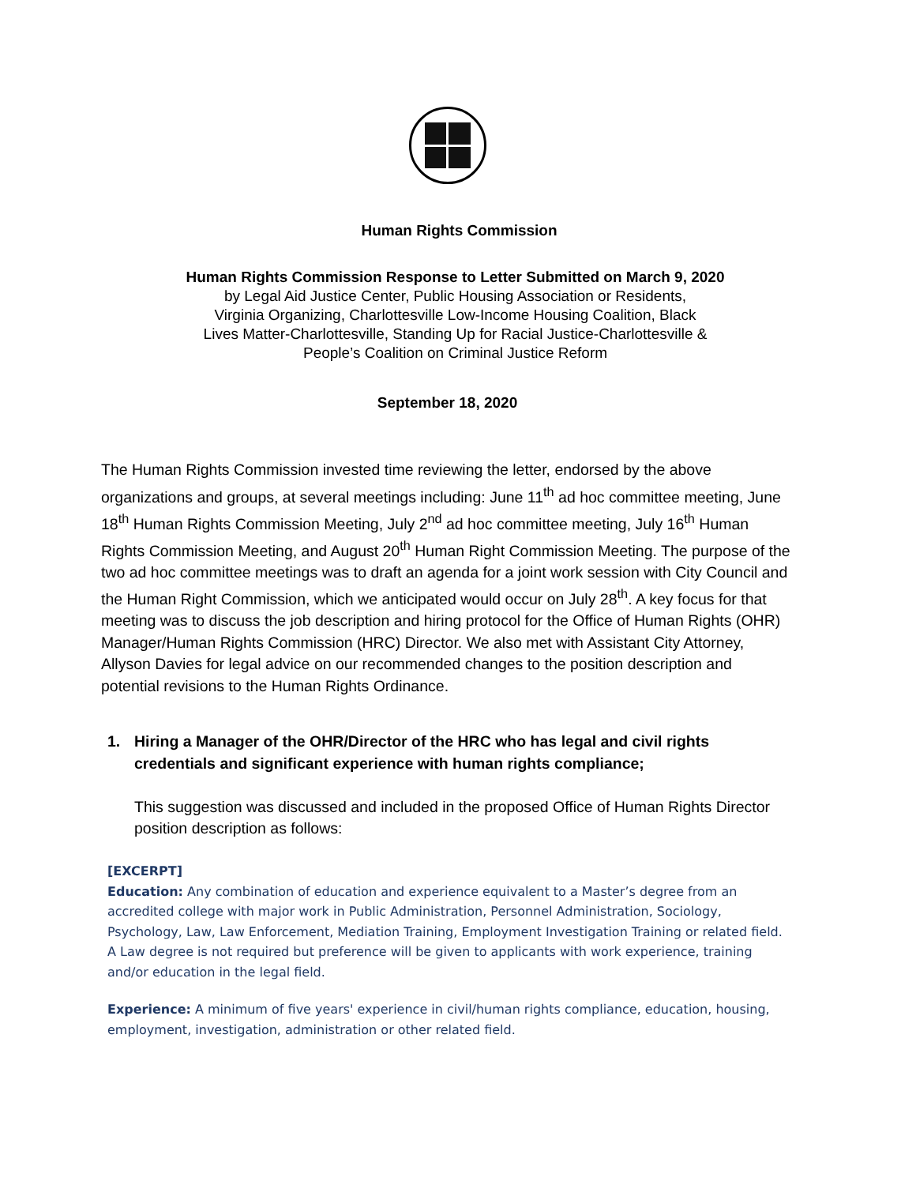Human Rights Commission
Human Rights Commission Response to Letter Submitted on March 9, 2020
by Legal Aid Justice Center, Public Housing Association or Residents,
Virginia Organizing, Charlottesville Low-Income Housing Coalition, Black
Lives Matter-Charlottesville, Standing Up for Racial Justice-Charlottesville &
People’s Coalition on Criminal Justice Reform
September 18, 2020
The Human Rights Commission invested time reviewing the letter, endorsed by the above organizations and groups, at several meetings including: June 11<sup>th</sup> ad hoc committee meeting, June 18<sup>th</sup> Human Rights Commission Meeting, July 2<sup>nd</sup> ad hoc committee meeting, July 16<sup>th</sup> Human Rights Commission Meeting, and August 20<sup>th</sup> Human Right Commission Meeting. The purpose of the two ad hoc committee meetings was to draft an agenda for a joint work session with City Council and the Human Right Commission, which we anticipated would occur on July 28<sup>th</sup>. A key focus for that meeting was to discuss the job description and hiring protocol for the Office of Human Rights (OHR) Manager/Human Rights Commission (HRC) Director. We also met with Assistant City Attorney, Allyson Davies for legal advice on our recommended changes to the position description and potential revisions to the Human Rights Ordinance.
1. Hiring a Manager of the OHR/Director of the HRC who has legal and civil rights credentials and significant experience with human rights compliance;
This suggestion was discussed and included in the proposed Office of Human Rights Director position description as follows:
[EXCERPT]
Education: Any combination of education and experience equivalent to a Master’s degree from an accredited college with major work in Public Administration, Personnel Administration, Sociology, Psychology, Law, Law Enforcement, Mediation Training, Employment Investigation Training or related field. A Law degree is not required but preference will be given to applicants with work experience, training and/or education in the legal field.
Experience: A minimum of five years' experience in civil/human rights compliance, education, housing, employment, investigation, administration or other related field.